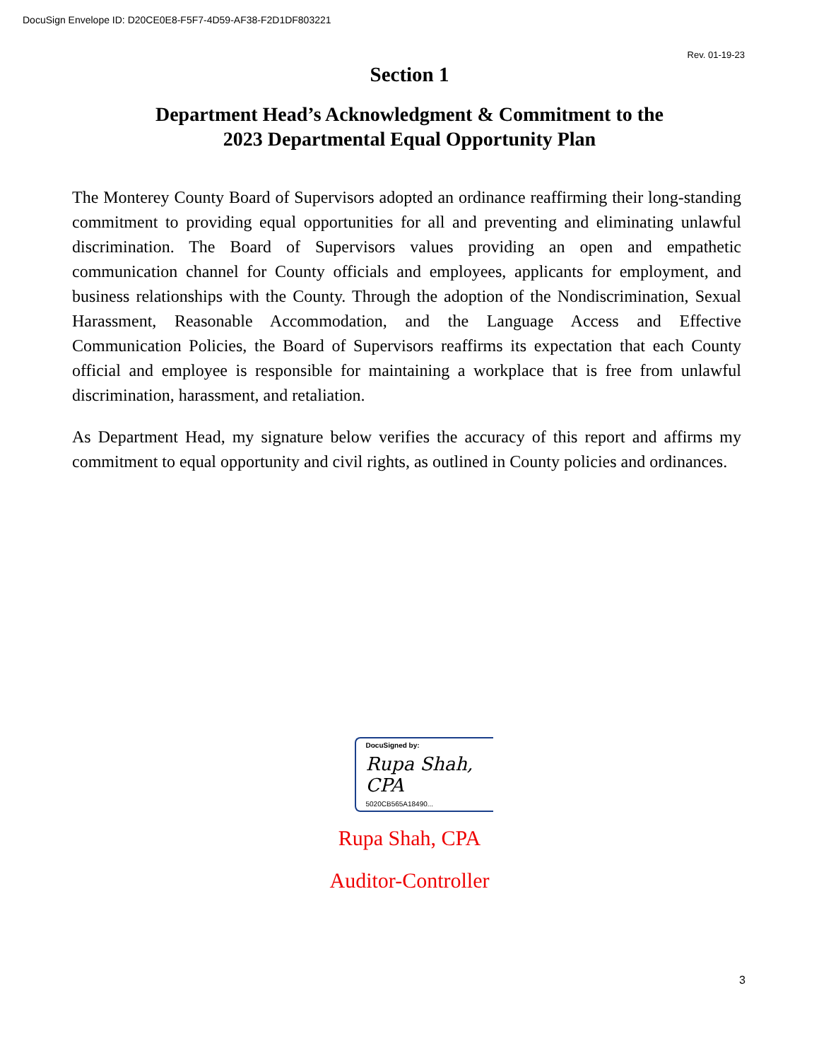DocuSign Envelope ID: D20CE0E8-F5F7-4D59-AF38-F2D1DF803221
Rev. 01-19-23
Section 1
Department Head’s Acknowledgment & Commitment to the
2023 Departmental Equal Opportunity Plan
The Monterey County Board of Supervisors adopted an ordinance reaffirming their long-standing commitment to providing equal opportunities for all and preventing and eliminating unlawful discrimination. The Board of Supervisors values providing an open and empathetic communication channel for County officials and employees, applicants for employment, and business relationships with the County. Through the adoption of the Nondiscrimination, Sexual Harassment, Reasonable Accommodation, and the Language Access and Effective Communication Policies, the Board of Supervisors reaffirms its expectation that each County official and employee is responsible for maintaining a workplace that is free from unlawful discrimination, harassment, and retaliation.
As Department Head, my signature below verifies the accuracy of this report and affirms my commitment to equal opportunity and civil rights, as outlined in County policies and ordinances.
DocuSigned by:
Rupa Shah, CPA
5020CB565A18490...
Rupa Shah, CPA
Auditor-Controller
3